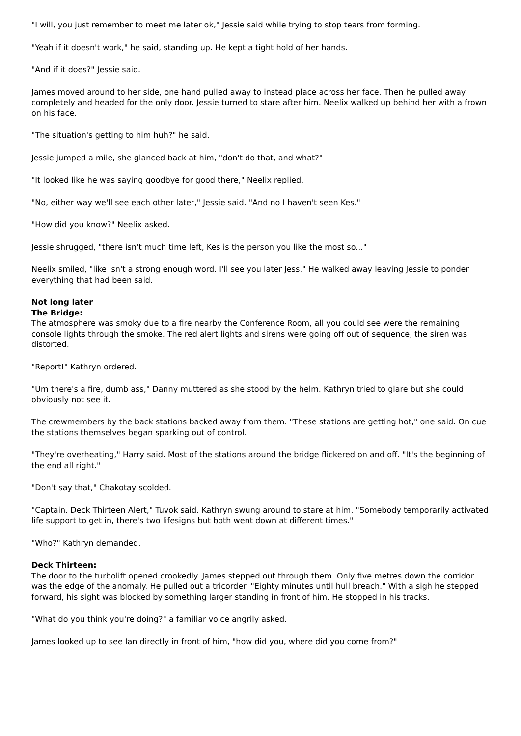"I will, you just remember to meet me later ok," Jessie said while trying to stop tears from forming.
"Yeah if it doesn't work," he said, standing up. He kept a tight hold of her hands.
"And if it does?" Jessie said.
James moved around to her side, one hand pulled away to instead place across her face. Then he pulled away completely and headed for the only door. Jessie turned to stare after him. Neelix walked up behind her with a frown on his face.
"The situation's getting to him huh?" he said.
Jessie jumped a mile, she glanced back at him, "don't do that, and what?"
"It looked like he was saying goodbye for good there," Neelix replied.
"No, either way we'll see each other later," Jessie said. "And no I haven't seen Kes."
"How did you know?" Neelix asked.
Jessie shrugged, "there isn't much time left, Kes is the person you like the most so..."
Neelix smiled, "like isn't a strong enough word. I'll see you later Jess." He walked away leaving Jessie to ponder everything that had been said.
Not long later
The Bridge:
The atmosphere was smoky due to a fire nearby the Conference Room, all you could see were the remaining console lights through the smoke. The red alert lights and sirens were going off out of sequence, the siren was distorted.
"Report!" Kathryn ordered.
"Um there's a fire, dumb ass," Danny muttered as she stood by the helm. Kathryn tried to glare but she could obviously not see it.
The crewmembers by the back stations backed away from them. "These stations are getting hot," one said. On cue the stations themselves began sparking out of control.
"They're overheating," Harry said. Most of the stations around the bridge flickered on and off. "It's the beginning of the end all right."
"Don't say that," Chakotay scolded.
"Captain. Deck Thirteen Alert," Tuvok said. Kathryn swung around to stare at him. "Somebody temporarily activated life support to get in, there's two lifesigns but both went down at different times."
"Who?" Kathryn demanded.
Deck Thirteen:
The door to the turbolift opened crookedly. James stepped out through them. Only five metres down the corridor was the edge of the anomaly. He pulled out a tricorder. "Eighty minutes until hull breach." With a sigh he stepped forward, his sight was blocked by something larger standing in front of him. He stopped in his tracks.
"What do you think you're doing?" a familiar voice angrily asked.
James looked up to see Ian directly in front of him, "how did you, where did you come from?"